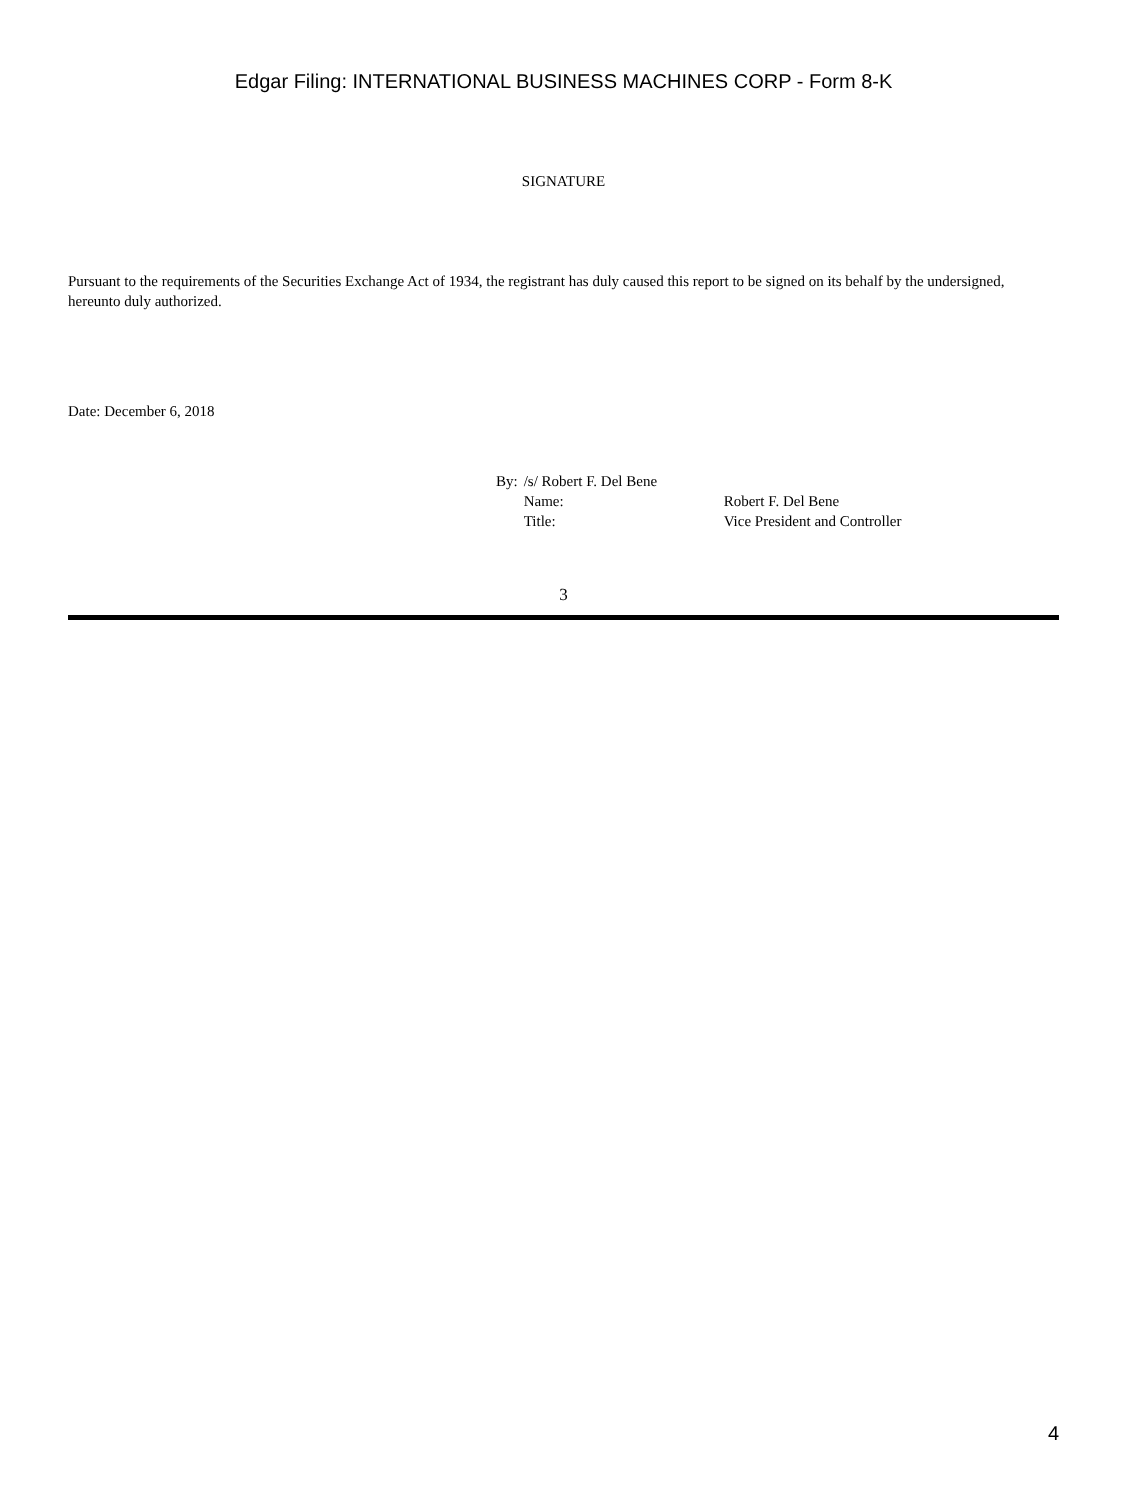Edgar Filing: INTERNATIONAL BUSINESS MACHINES CORP - Form 8-K
SIGNATURE
Pursuant to the requirements of the Securities Exchange Act of 1934, the registrant has duly caused this report to be signed on its behalf by the undersigned, hereunto duly authorized.
Date: December 6, 2018
| By: | /s/ Robert F. Del Bene | |
| | Name: | Robert F. Del Bene |
| | Title: | Vice President and Controller |
3
4